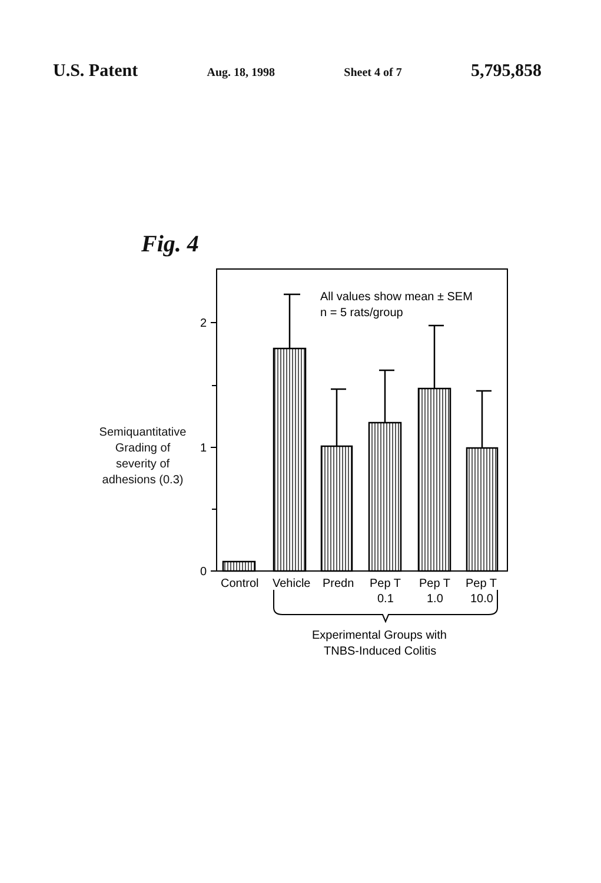U.S. Patent Aug. 18, 1998 Sheet 4 of 7 5,795,858
Fig. 4
Semiquantitative Grading of severity of adhesions (0.3)
2
1
0
All values show mean ± SEM
n = 5 rats/group
Control
Vehicle
Predn
Pep T
0.1
Pep T
1.0
Pep T
10.0
Experimental Groups with
TNBS-Induced Colitis